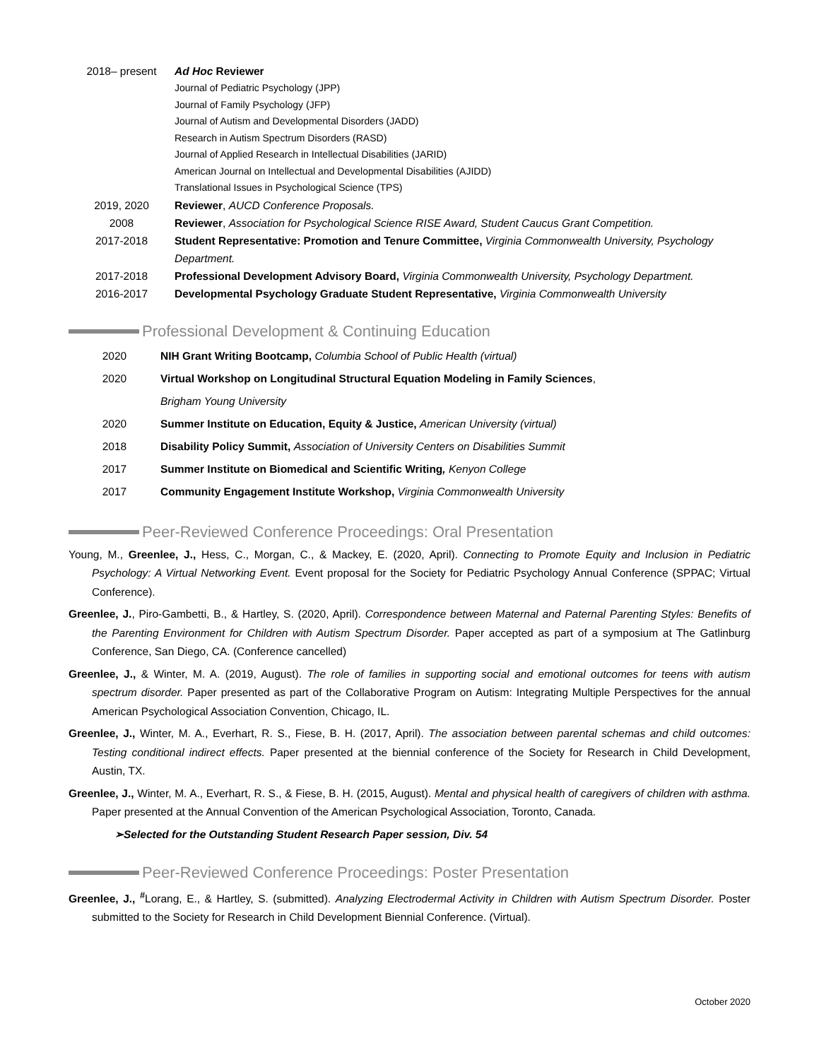2018– present Ad Hoc Reviewer
Journal of Pediatric Psychology (JPP)
Journal of Family Psychology (JFP)
Journal of Autism and Developmental Disorders (JADD)
Research in Autism Spectrum Disorders (RASD)
Journal of Applied Research in Intellectual Disabilities (JARID)
American Journal on Intellectual and Developmental Disabilities (AJIDD)
Translational Issues in Psychological Science (TPS)
2019, 2020 Reviewer, AUCD Conference Proposals.
2008 Reviewer, Association for Psychological Science RISE Award, Student Caucus Grant Competition.
2017-2018 Student Representative: Promotion and Tenure Committee, Virginia Commonwealth University, Psychology Department.
2017-2018 Professional Development Advisory Board, Virginia Commonwealth University, Psychology Department.
2016-2017 Developmental Psychology Graduate Student Representative, Virginia Commonwealth University
Professional Development & Continuing Education
2020 NIH Grant Writing Bootcamp, Columbia School of Public Health (virtual)
2020 Virtual Workshop on Longitudinal Structural Equation Modeling in Family Sciences,
Brigham Young University
2020 Summer Institute on Education, Equity & Justice, American University (virtual)
2018 Disability Policy Summit, Association of University Centers on Disabilities Summit
2017 Summer Institute on Biomedical and Scientific Writing, Kenyon College
2017 Community Engagement Institute Workshop, Virginia Commonwealth University
Peer-Reviewed Conference Proceedings: Oral Presentation
Young, M., Greenlee, J., Hess, C., Morgan, C., & Mackey, E. (2020, April). Connecting to Promote Equity and Inclusion in Pediatric Psychology: A Virtual Networking Event. Event proposal for the Society for Pediatric Psychology Annual Conference (SPPAC; Virtual Conference).
Greenlee, J., Piro-Gambetti, B., & Hartley, S. (2020, April). Correspondence between Maternal and Paternal Parenting Styles: Benefits of the Parenting Environment for Children with Autism Spectrum Disorder. Paper accepted as part of a symposium at The Gatlinburg Conference, San Diego, CA. (Conference cancelled)
Greenlee, J., & Winter, M. A. (2019, August). The role of families in supporting social and emotional outcomes for teens with autism spectrum disorder. Paper presented as part of the Collaborative Program on Autism: Integrating Multiple Perspectives for the annual American Psychological Association Convention, Chicago, IL.
Greenlee, J., Winter, M. A., Everhart, R. S., Fiese, B. H. (2017, April). The association between parental schemas and child outcomes: Testing conditional indirect effects. Paper presented at the biennial conference of the Society for Research in Child Development, Austin, TX.
Greenlee, J., Winter, M. A., Everhart, R. S., & Fiese, B. H. (2015, August). Mental and physical health of caregivers of children with asthma. Paper presented at the Annual Convention of the American Psychological Association, Toronto, Canada.
➢Selected for the Outstanding Student Research Paper session, Div. 54
Peer-Reviewed Conference Proceedings: Poster Presentation
Greenlee, J., <sup>#</sup>Lorang, E., & Hartley, S. (submitted). Analyzing Electrodermal Activity in Children with Autism Spectrum Disorder. Poster submitted to the Society for Research in Child Development Biennial Conference. (Virtual).
October 2020